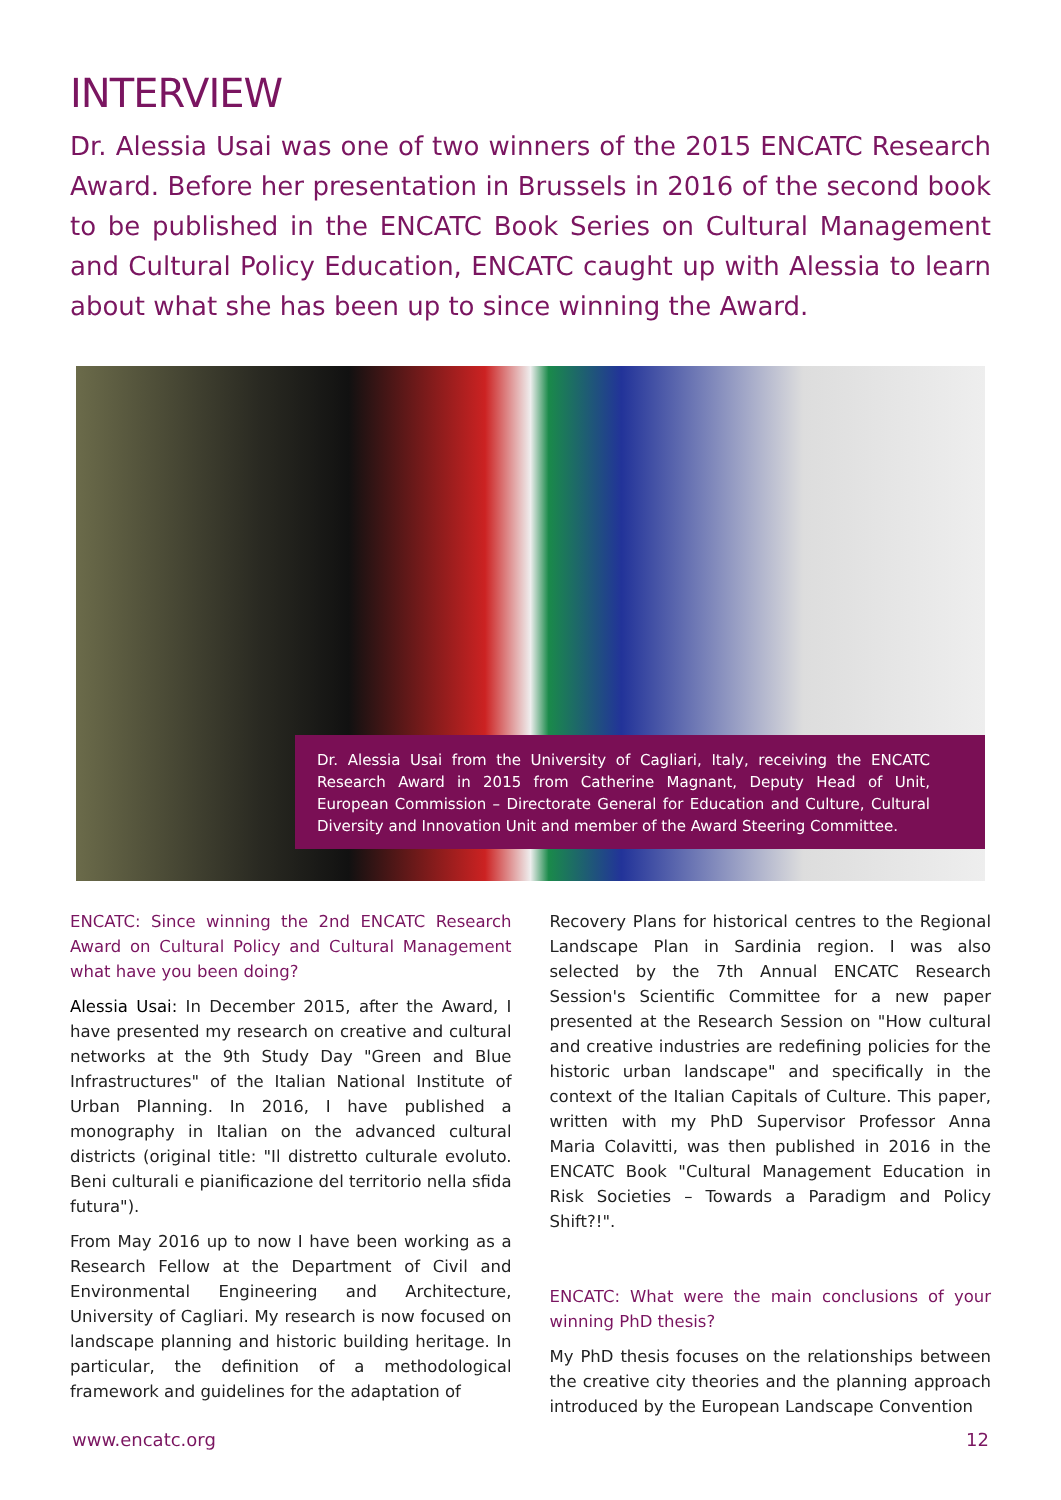INTERVIEW
Dr. Alessia Usai was one of two winners of the 2015 ENCATC Research Award. Before her presentation in Brussels in 2016 of the second book to be published in the ENCATC Book Series on Cultural Management and Cultural Policy Education, ENCATC caught up with Alessia to learn about what she has been up to since winning the Award.
Dr. Alessia Usai from the University of Cagliari, Italy, receiving the ENCATC Research Award in 2015 from Catherine Magnant, Deputy Head of Unit, European Commission – Directorate General for Education and Culture, Cultural Diversity and Innovation Unit and member of the Award Steering Committee.
ENCATC: Since winning the 2nd ENCATC Research Award on Cultural Policy and Cultural Management what have you been doing?
Alessia Usai: In December 2015, after the Award, I have presented my research on creative and cultural networks at the 9th Study Day "Green and Blue Infrastructures" of the Italian National Institute of Urban Planning. In 2016, I have published a monography in Italian on the advanced cultural districts (original title: "Il distretto culturale evoluto. Beni culturali e pianificazione del territorio nella sfida futura").
From May 2016 up to now I have been working as a Research Fellow at the Department of Civil and Environmental Engineering and Architecture, University of Cagliari. My research is now focused on landscape planning and historic building heritage. In particular, the definition of a methodological framework and guidelines for the adaptation of
Recovery Plans for historical centres to the Regional Landscape Plan in Sardinia region. I was also selected by the 7th Annual ENCATC Research Session's Scientific Committee for a new paper presented at the Research Session on "How cultural and creative industries are redefining policies for the historic urban landscape" and specifically in the context of the Italian Capitals of Culture. This paper, written with my PhD Supervisor Professor Anna Maria Colavitti, was then published in 2016 in the ENCATC Book "Cultural Management Education in Risk Societies – Towards a Paradigm and Policy Shift?!".
ENCATC: What were the main conclusions of your winning PhD thesis?
My PhD thesis focuses on the relationships between the creative city theories and the planning approach introduced by the European Landscape Convention
www.encatc.org 12